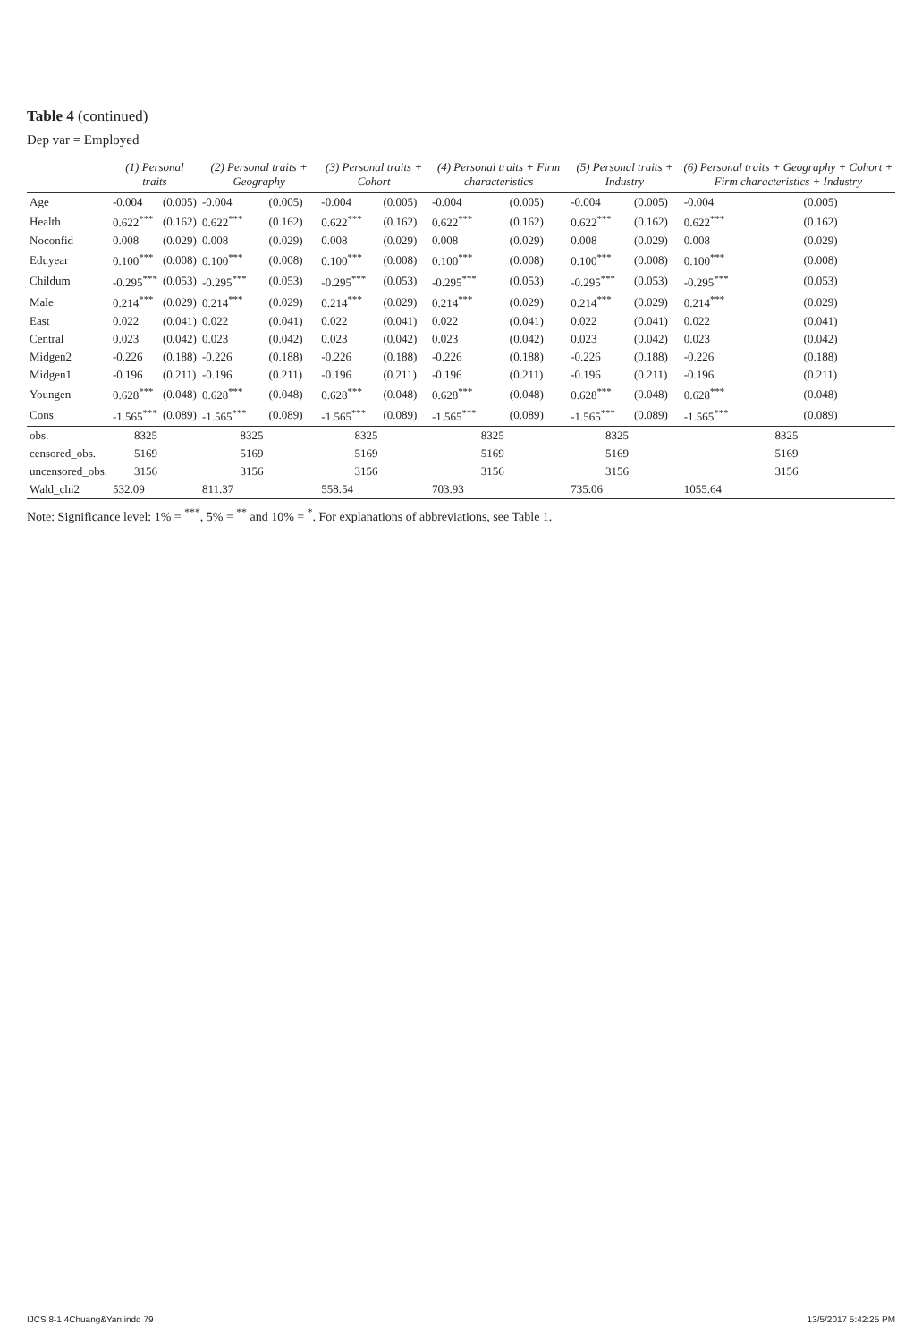Table 4 (continued)
Dep var = Employed
| | (1) Personal traits | | (2) Personal traits + Geography | | (3) Personal traits + Cohort | | (4) Personal traits + Firm characteristics | | (5) Personal traits + Industry | | (6) Personal traits + Geography + Cohort + Firm characteristics + Industry | |
| --- | --- | --- | --- | --- | --- | --- | --- | --- | --- | --- | --- | --- |
| Age | -0.004 | (0.005) | -0.004 | (0.005) | -0.004 | (0.005) | -0.004 | (0.005) | -0.004 | (0.005) | -0.004 | (0.005) |
| Health | 0.622<sup>***</sup> | (0.162) | 0.622<sup>***</sup> | (0.162) | 0.622<sup>***</sup> | (0.162) | 0.622<sup>***</sup> | (0.162) | 0.622<sup>***</sup> | (0.162) | 0.622<sup>***</sup> | (0.162) |
| Noconfid | 0.008 | (0.029) | 0.008 | (0.029) | 0.008 | (0.029) | 0.008 | (0.029) | 0.008 | (0.029) | 0.008 | (0.029) |
| Eduyear | 0.100<sup>***</sup> | (0.008) | 0.100<sup>***</sup> | (0.008) | 0.100<sup>***</sup> | (0.008) | 0.100<sup>***</sup> | (0.008) | 0.100<sup>***</sup> | (0.008) | 0.100<sup>***</sup> | (0.008) |
| Childum | -0.295<sup>***</sup> | (0.053) | -0.295<sup>***</sup> | (0.053) | -0.295<sup>***</sup> | (0.053) | -0.295<sup>***</sup> | (0.053) | -0.295<sup>***</sup> | (0.053) | -0.295<sup>***</sup> | (0.053) |
| Male | 0.214<sup>***</sup> | (0.029) | 0.214<sup>***</sup> | (0.029) | 0.214<sup>***</sup> | (0.029) | 0.214<sup>***</sup> | (0.029) | 0.214<sup>***</sup> | (0.029) | 0.214<sup>***</sup> | (0.029) |
| East | 0.022 | (0.041) | 0.022 | (0.041) | 0.022 | (0.041) | 0.022 | (0.041) | 0.022 | (0.041) | 0.022 | (0.041) |
| Central | 0.023 | (0.042) | 0.023 | (0.042) | 0.023 | (0.042) | 0.023 | (0.042) | 0.023 | (0.042) | 0.023 | (0.042) |
| Midgen2 | -0.226 | (0.188) | -0.226 | (0.188) | -0.226 | (0.188) | -0.226 | (0.188) | -0.226 | (0.188) | -0.226 | (0.188) |
| Midgen1 | -0.196 | (0.211) | -0.196 | (0.211) | -0.196 | (0.211) | -0.196 | (0.211) | -0.196 | (0.211) | -0.196 | (0.211) |
| Youngen | 0.628<sup>***</sup> | (0.048) | 0.628<sup>***</sup> | (0.048) | 0.628<sup>***</sup> | (0.048) | 0.628<sup>***</sup> | (0.048) | 0.628<sup>***</sup> | (0.048) | 0.628<sup>***</sup> | (0.048) |
| Cons | -1.565<sup>***</sup> | (0.089) | -1.565<sup>***</sup> | (0.089) | -1.565<sup>***</sup> | (0.089) | -1.565<sup>***</sup> | (0.089) | -1.565<sup>***</sup> | (0.089) | -1.565<sup>***</sup> | (0.089) |
| obs. | 8325 | | 8325 | | 8325 | | 8325 | | 8325 | | 8325 | |
| censored_obs. | 5169 | | 5169 | | 5169 | | 5169 | | 5169 | | 5169 | |
| uncensored_obs. | 3156 | | 3156 | | 3156 | | 3156 | | 3156 | | 3156 | |
| Wald_chi2 | 532.09 | | 811.37 | | 558.54 | | 703.93 | | 735.06 | | 1055.64 | |
Note: Significance level: 1% = <sup>***</sup>, 5% = <sup>**</sup> and 10% = <sup>*</sup>. For explanations of abbreviations, see Table 1.
IJCS 8-1 4Chuang&Yan.indd 79 13/5/2017 5:42:25 PM